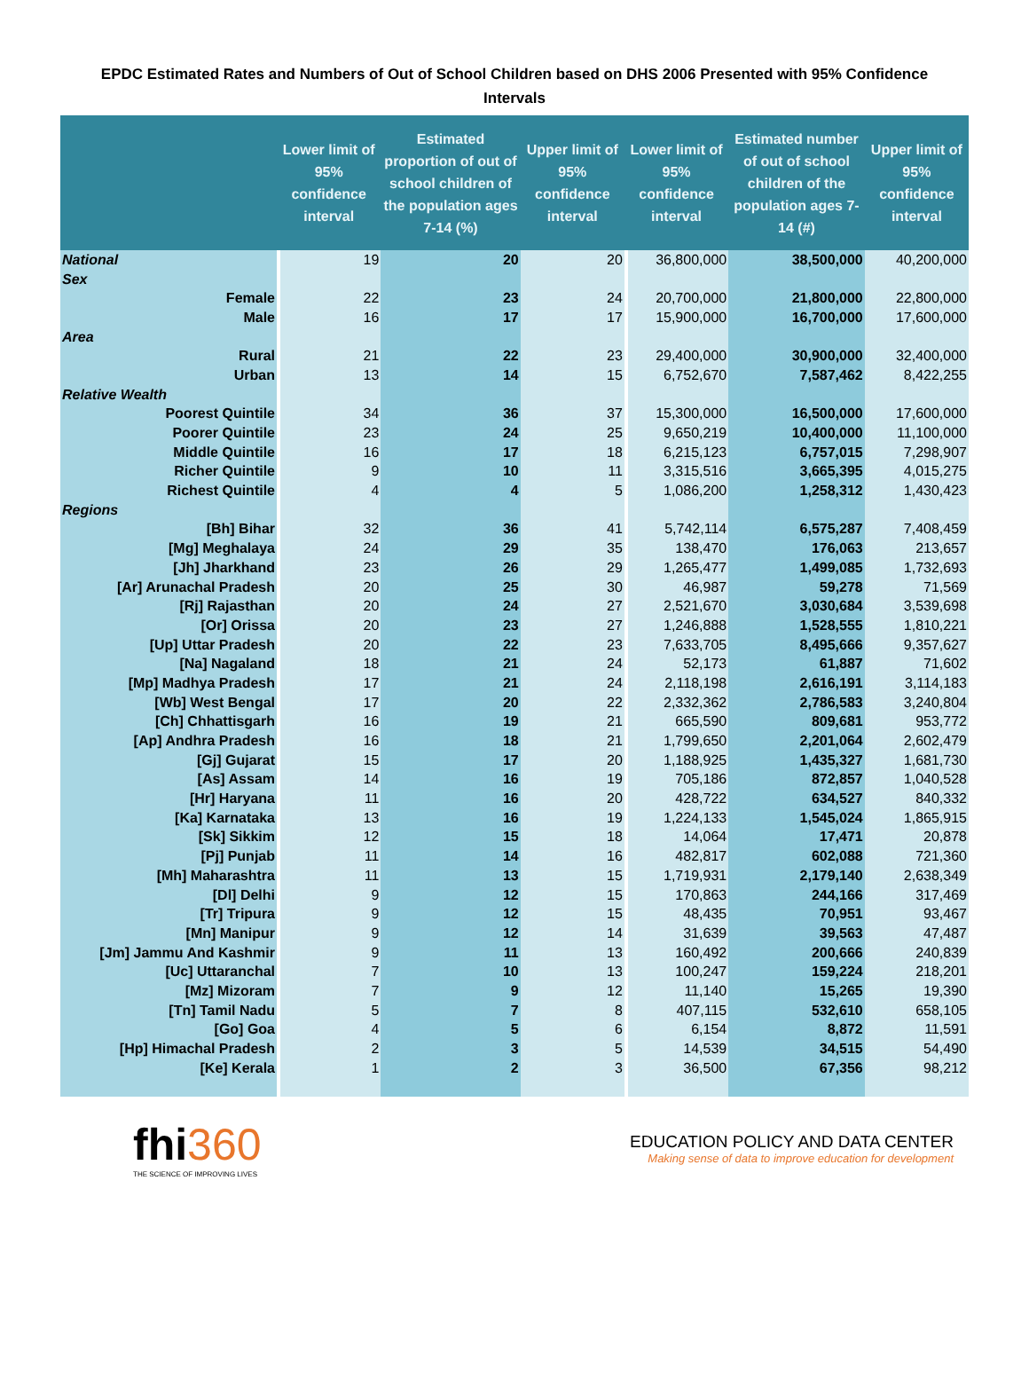EPDC Estimated Rates and Numbers of Out of School Children based on DHS 2006 Presented with 95% Confidence Intervals
| | Lower limit of 95% confidence interval | Estimated proportion of out of school children of the population ages 7-14 (%) | Upper limit of 95% confidence interval | Lower limit of 95% confidence interval | Estimated number of out of school children of the population ages 7-14 (#) | Upper limit of 95% confidence interval |
| --- | --- | --- | --- | --- | --- | --- |
| National | 19 | 20 | 20 | 36,800,000 | 38,500,000 | 40,200,000 |
| Sex | | | | | | |
| Female | 22 | 23 | 24 | 20,700,000 | 21,800,000 | 22,800,000 |
| Male | 16 | 17 | 17 | 15,900,000 | 16,700,000 | 17,600,000 |
| Area | | | | | | |
| Rural | 21 | 22 | 23 | 29,400,000 | 30,900,000 | 32,400,000 |
| Urban | 13 | 14 | 15 | 6,752,670 | 7,587,462 | 8,422,255 |
| Relative Wealth | | | | | | |
| Poorest Quintile | 34 | 36 | 37 | 15,300,000 | 16,500,000 | 17,600,000 |
| Poorer Quintile | 23 | 24 | 25 | 9,650,219 | 10,400,000 | 11,100,000 |
| Middle Quintile | 16 | 17 | 18 | 6,215,123 | 6,757,015 | 7,298,907 |
| Richer Quintile | 9 | 10 | 11 | 3,315,516 | 3,665,395 | 4,015,275 |
| Richest Quintile | 4 | 4 | 5 | 1,086,200 | 1,258,312 | 1,430,423 |
| Regions | | | | | | |
| [Bh] Bihar | 32 | 36 | 41 | 5,742,114 | 6,575,287 | 7,408,459 |
| [Mg] Meghalaya | 24 | 29 | 35 | 138,470 | 176,063 | 213,657 |
| [Jh] Jharkhand | 23 | 26 | 29 | 1,265,477 | 1,499,085 | 1,732,693 |
| [Ar] Arunachal Pradesh | 20 | 25 | 30 | 46,987 | 59,278 | 71,569 |
| [Rj] Rajasthan | 20 | 24 | 27 | 2,521,670 | 3,030,684 | 3,539,698 |
| [Or] Orissa | 20 | 23 | 27 | 1,246,888 | 1,528,555 | 1,810,221 |
| [Up] Uttar Pradesh | 20 | 22 | 23 | 7,633,705 | 8,495,666 | 9,357,627 |
| [Na] Nagaland | 18 | 21 | 24 | 52,173 | 61,887 | 71,602 |
| [Mp] Madhya Pradesh | 17 | 21 | 24 | 2,118,198 | 2,616,191 | 3,114,183 |
| [Wb] West Bengal | 17 | 20 | 22 | 2,332,362 | 2,786,583 | 3,240,804 |
| [Ch] Chhattisgarh | 16 | 19 | 21 | 665,590 | 809,681 | 953,772 |
| [Ap] Andhra Pradesh | 16 | 18 | 21 | 1,799,650 | 2,201,064 | 2,602,479 |
| [Gj] Gujarat | 15 | 17 | 20 | 1,188,925 | 1,435,327 | 1,681,730 |
| [As] Assam | 14 | 16 | 19 | 705,186 | 872,857 | 1,040,528 |
| [Hr] Haryana | 11 | 16 | 20 | 428,722 | 634,527 | 840,332 |
| [Ka] Karnataka | 13 | 16 | 19 | 1,224,133 | 1,545,024 | 1,865,915 |
| [Sk] Sikkim | 12 | 15 | 18 | 14,064 | 17,471 | 20,878 |
| [Pj] Punjab | 11 | 14 | 16 | 482,817 | 602,088 | 721,360 |
| [Mh] Maharashtra | 11 | 13 | 15 | 1,719,931 | 2,179,140 | 2,638,349 |
| [Dl] Delhi | 9 | 12 | 15 | 170,863 | 244,166 | 317,469 |
| [Tr] Tripura | 9 | 12 | 15 | 48,435 | 70,951 | 93,467 |
| [Mn] Manipur | 9 | 12 | 14 | 31,639 | 39,563 | 47,487 |
| [Jm] Jammu And Kashmir | 9 | 11 | 13 | 160,492 | 200,666 | 240,839 |
| [Uc] Uttaranchal | 7 | 10 | 13 | 100,247 | 159,224 | 218,201 |
| [Mz] Mizoram | 7 | 9 | 12 | 11,140 | 15,265 | 19,390 |
| [Tn] Tamil Nadu | 5 | 7 | 8 | 407,115 | 532,610 | 658,105 |
| [Go] Goa | 4 | 5 | 6 | 6,154 | 8,872 | 11,591 |
| [Hp] Himachal Pradesh | 2 | 3 | 5 | 14,539 | 34,515 | 54,490 |
| [Ke] Kerala | 1 | 2 | 3 | 36,500 | 67,356 | 98,212 |
fhi360
THE SCIENCE OF IMPROVING LIVES
EDUCATION POLICY AND DATA CENTER
Making sense of data to improve education for development